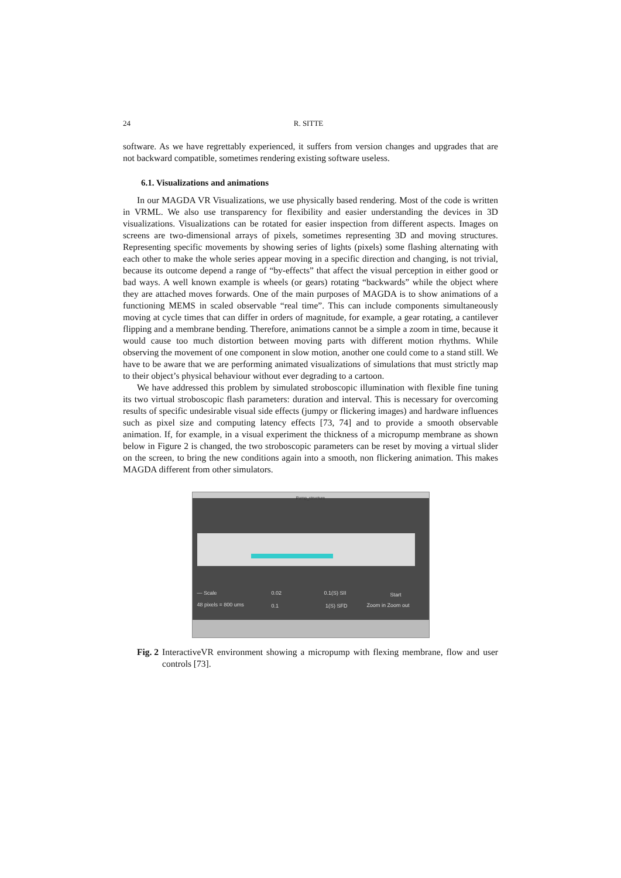24 R. SITTE
software. As we have regrettably experienced, it suffers from version changes and upgrades that are not backward compatible, sometimes rendering existing software useless.
6.1. Visualizations and animations
In our MAGDA VR Visualizations, we use physically based rendering. Most of the code is written in VRML. We also use transparency for flexibility and easier understanding the devices in 3D visualizations. Visualizations can be rotated for easier inspection from different aspects. Images on screens are two-dimensional arrays of pixels, sometimes representing 3D and moving structures. Representing specific movements by showing series of lights (pixels) some flashing alternating with each other to make the whole series appear moving in a specific direction and changing, is not trivial, because its outcome depend a range of “by-effects” that affect the visual perception in either good or bad ways. A well known example is wheels (or gears) rotating “backwards” while the object where they are attached moves forwards. One of the main purposes of MAGDA is to show animations of a functioning MEMS in scaled observable “real time”. This can include components simultaneously moving at cycle times that can differ in orders of magnitude, for example, a gear rotating, a cantilever flipping and a membrane bending. Therefore, animations cannot be a simple a zoom in time, because it would cause too much distortion between moving parts with different motion rhythms. While observing the movement of one component in slow motion, another one could come to a stand still. We have to be aware that we are performing animated visualizations of simulations that must strictly map to their object’s physical behaviour without ever degrading to a cartoon.
We have addressed this problem by simulated stroboscopic illumination with flexible fine tuning its two virtual stroboscopic flash parameters: duration and interval. This is necessary for overcoming results of specific undesirable visual side effects (jumpy or flickering images) and hardware influences such as pixel size and computing latency effects [73, 74] and to provide a smooth observable animation. If, for example, in a visual experiment the thickness of a micropump membrane as shown below in Figure 2 is changed, the two stroboscopic parameters can be reset by moving a virtual slider on the screen, to bring the new conditions again into a smooth, non flickering animation. This makes MAGDA different from other simulators.
Pump_structure
— Scale
48 pixels = 800 ums
0.02 0.1(S) SII
0.1 1(S) SFD
Start
Zoom in Zoom out
Fig. 2 InteractiveVR environment showing a micropump with flexing membrane, flow and user controls [73].